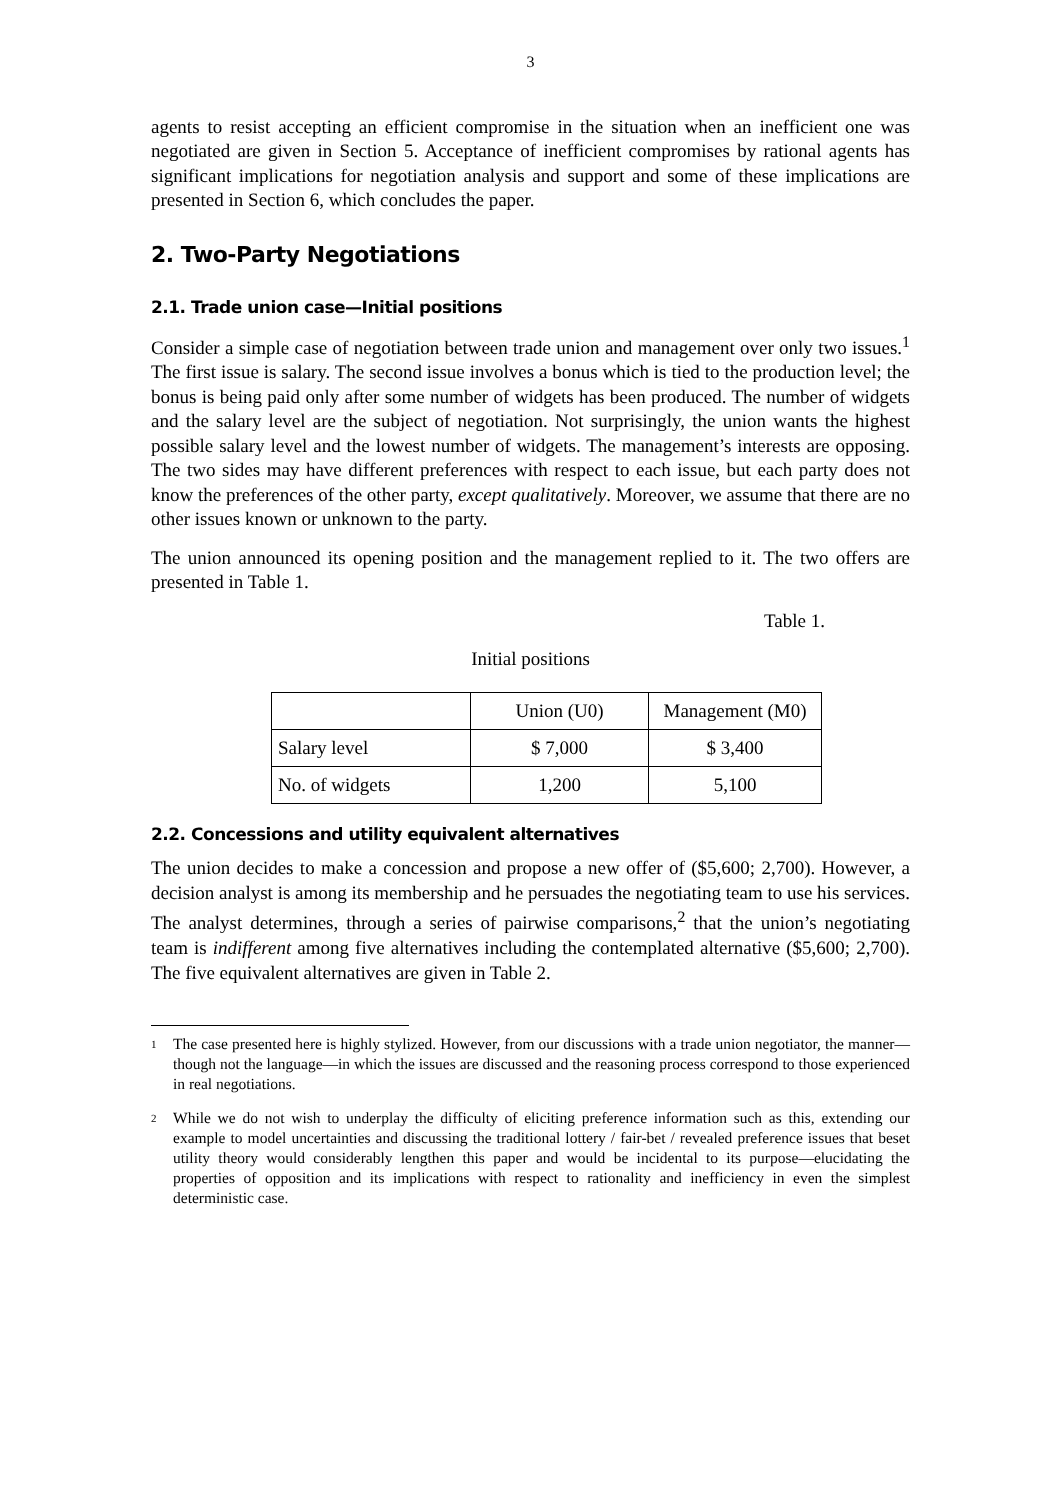3
agents to resist accepting an efficient compromise in the situation when an inefficient one was negotiated are given in Section 5. Acceptance of inefficient compromises by rational agents has significant implications for negotiation analysis and support and some of these implications are presented in Section 6, which concludes the paper.
2. Two-Party Negotiations
2.1. Trade union case—Initial positions
Consider a simple case of negotiation between trade union and management over only two issues.<sup>1</sup> The first issue is salary. The second issue involves a bonus which is tied to the production level; the bonus is being paid only after some number of widgets has been produced. The number of widgets and the salary level are the subject of negotiation. Not surprisingly, the union wants the highest possible salary level and the lowest number of widgets. The management’s interests are opposing. The two sides may have different preferences with respect to each issue, but each party does not know the preferences of the other party, except qualitatively. Moreover, we assume that there are no other issues known or unknown to the party.
The union announced its opening position and the management replied to it. The two offers are presented in Table 1.
Table 1.
Initial positions
| | Union (U0) | Management (M0) |
| --- | --- | --- |
| Salary level | $ 7,000 | $ 3,400 |
| No. of widgets | 1,200 | 5,100 |
2.2. Concessions and utility equivalent alternatives
The union decides to make a concession and propose a new offer of ($5,600; 2,700). However, a decision analyst is among its membership and he persuades the negotiating team to use his services. The analyst determines, through a series of pairwise comparisons,<sup>2</sup> that the union’s negotiating team is indifferent among five alternatives including the contemplated alternative ($5,600; 2,700). The five equivalent alternatives are given in Table 2.
<sup>1</sup> The case presented here is highly stylized. However, from our discussions with a trade union negotiator, the manner—though not the language—in which the issues are discussed and the reasoning process correspond to those experienced in real negotiations.
<sup>2</sup> While we do not wish to underplay the difficulty of eliciting preference information such as this, extending our example to model uncertainties and discussing the traditional lottery / fair-bet / revealed preference issues that beset utility theory would considerably lengthen this paper and would be incidental to its purpose—elucidating the properties of opposition and its implications with respect to rationality and inefficiency in even the simplest deterministic case.